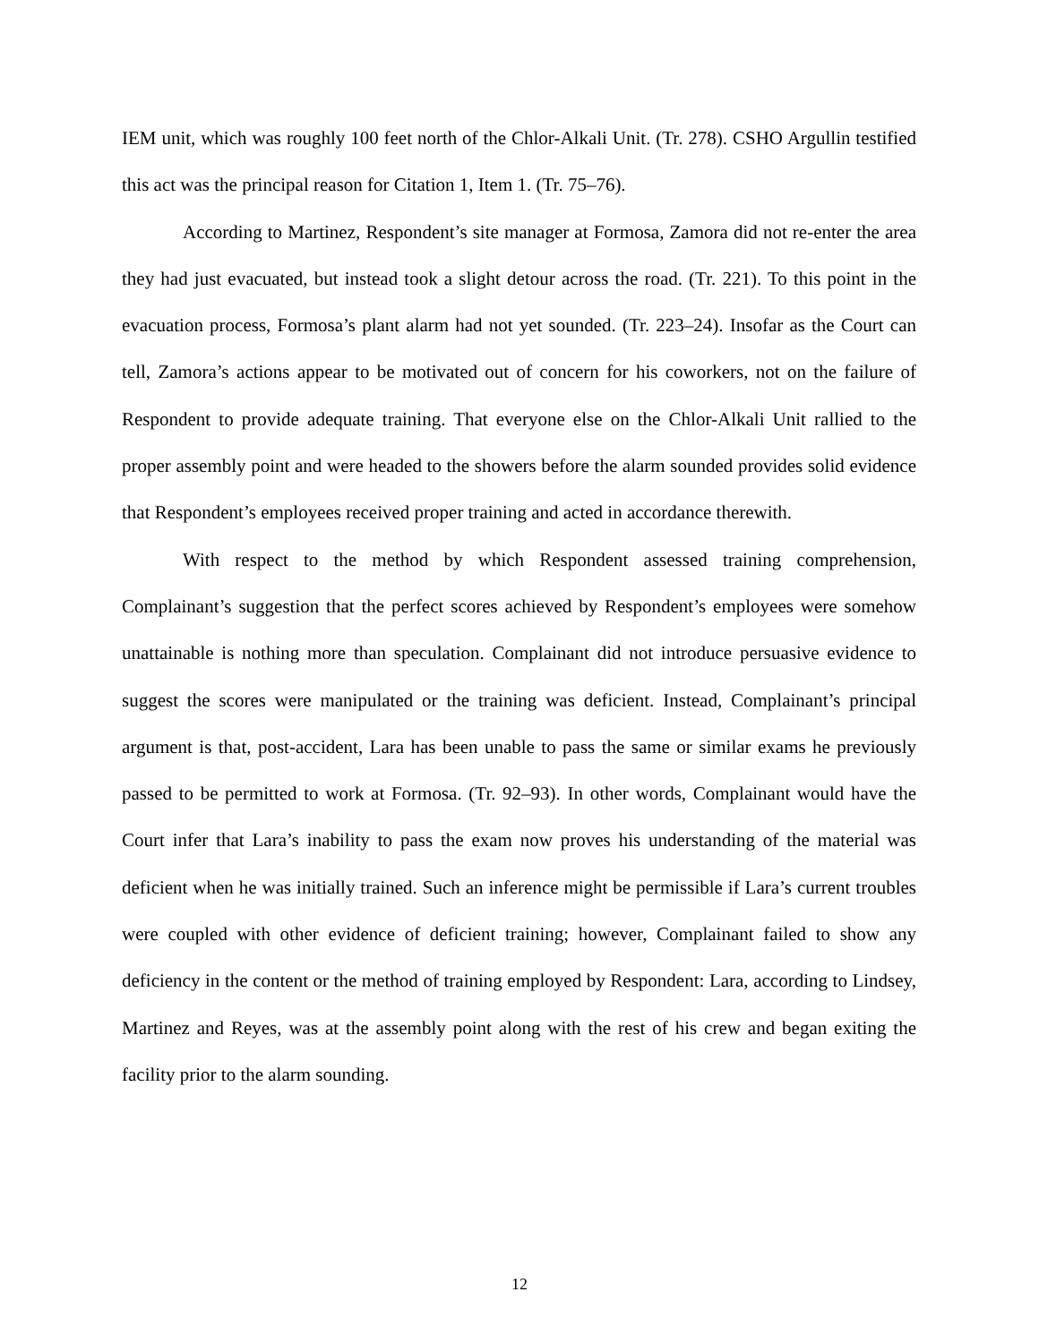IEM unit, which was roughly 100 feet north of the Chlor-Alkali Unit. (Tr. 278). CSHO Argullin testified this act was the principal reason for Citation 1, Item 1. (Tr. 75–76).
According to Martinez, Respondent’s site manager at Formosa, Zamora did not re-enter the area they had just evacuated, but instead took a slight detour across the road. (Tr. 221). To this point in the evacuation process, Formosa’s plant alarm had not yet sounded. (Tr. 223–24). Insofar as the Court can tell, Zamora’s actions appear to be motivated out of concern for his coworkers, not on the failure of Respondent to provide adequate training. That everyone else on the Chlor-Alkali Unit rallied to the proper assembly point and were headed to the showers before the alarm sounded provides solid evidence that Respondent’s employees received proper training and acted in accordance therewith.
With respect to the method by which Respondent assessed training comprehension, Complainant’s suggestion that the perfect scores achieved by Respondent’s employees were somehow unattainable is nothing more than speculation. Complainant did not introduce persuasive evidence to suggest the scores were manipulated or the training was deficient. Instead, Complainant’s principal argument is that, post-accident, Lara has been unable to pass the same or similar exams he previously passed to be permitted to work at Formosa. (Tr. 92–93). In other words, Complainant would have the Court infer that Lara’s inability to pass the exam now proves his understanding of the material was deficient when he was initially trained. Such an inference might be permissible if Lara’s current troubles were coupled with other evidence of deficient training; however, Complainant failed to show any deficiency in the content or the method of training employed by Respondent: Lara, according to Lindsey, Martinez and Reyes, was at the assembly point along with the rest of his crew and began exiting the facility prior to the alarm sounding.
12